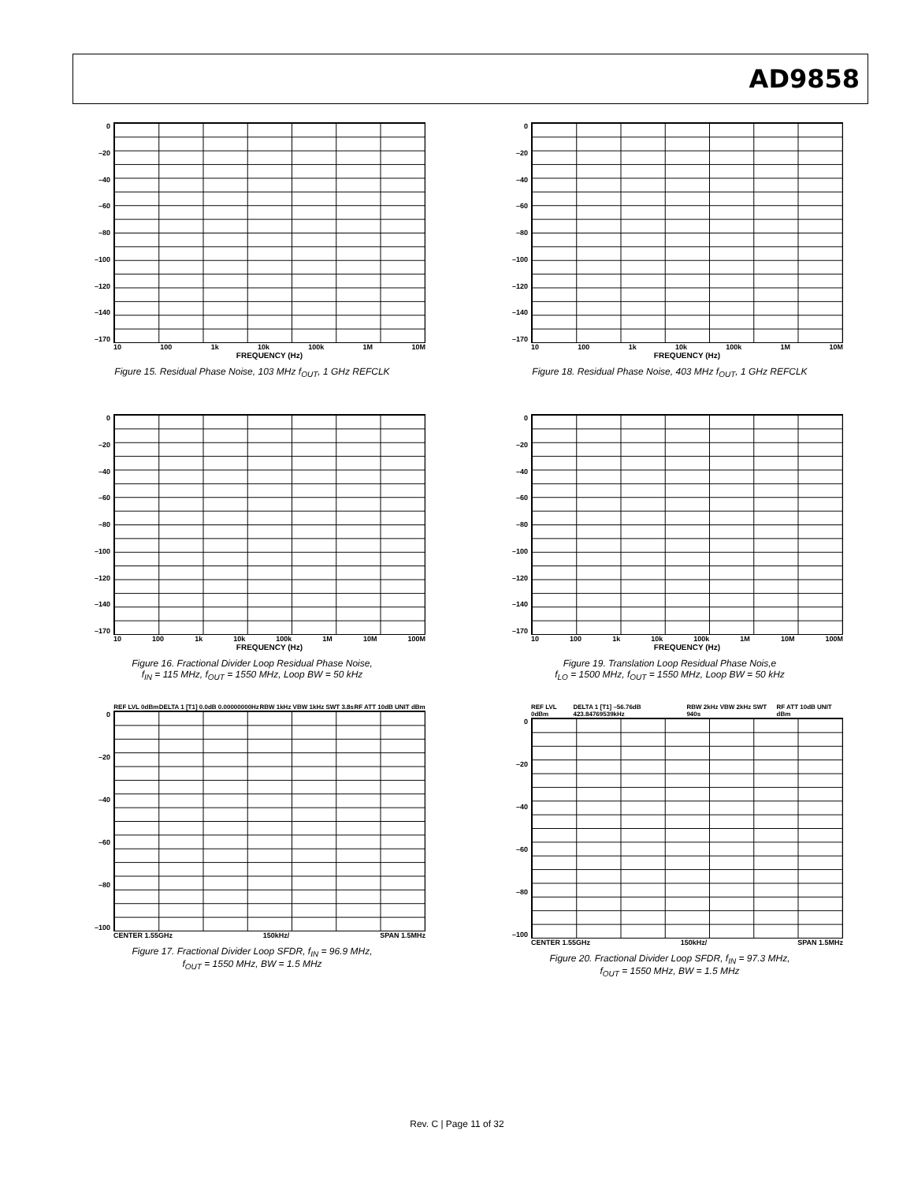AD9858
0
–20
–40
–60
–80
–100
–120
–140
–170
10 100 1k 10k 100k 1M 10M
FREQUENCY (Hz)
Figure 15. Residual Phase Noise, 103 MHz f<sub>OUT</sub>, 1 GHz REFCLK
0
–20
–40
–60
–80
–100
–120
–140
–170
10 100 1k 10k 100k 1M 10M
FREQUENCY (Hz)
Figure 18. Residual Phase Noise, 403 MHz f<sub>OUT</sub>, 1 GHz REFCLK
0
–20
–40
–60
–80
–100
–120
–140
–170
10 100 1k 10k 100k 1M 10M 100M
FREQUENCY (Hz)
Figure 16. Fractional Divider Loop Residual Phase Noise,
f<sub>IN</sub> = 115 MHz, f<sub>OUT</sub> = 1550 MHz, Loop BW = 50 kHz
0
–20
–40
–60
–80
–100
–120
–140
–170
10 100 1k 10k 100k 1M 10M 100M
FREQUENCY (Hz)
Figure 19. Translation Loop Residual Phase Nois,e
f<sub>LO</sub> = 1500 MHz, f<sub>OUT</sub> = 1550 MHz, Loop BW = 50 kHz
REF LVL 0dBm DELTA 1 [T1] 0.0dB 0.00000000Hz RBW 1kHz VBW 1kHz SWT 3.8s RF ATT 10dB UNIT dBm
0
–20
–40
–60
–80
–100
CENTER 1.55GHz 150kHz/ SPAN 1.5MHz
Figure 17. Fractional Divider Loop SFDR, f<sub>IN</sub> = 96.9 MHz,
f<sub>OUT</sub> = 1550 MHz, BW = 1.5 MHz
REF LVL 0dBm DELTA 1 [T1] –56.76dB 423.84769539kHz RBW 2kHz VBW 2kHz SWT 940s RF ATT 10dB UNIT dBm
0
–20
–40
–60
–80
–100
CENTER 1.55GHz 150kHz/ SPAN 1.5MHz
Figure 20. Fractional Divider Loop SFDR, f<sub>IN</sub> = 97.3 MHz,
f<sub>OUT</sub> = 1550 MHz, BW = 1.5 MHz
Rev. C | Page 11 of 32